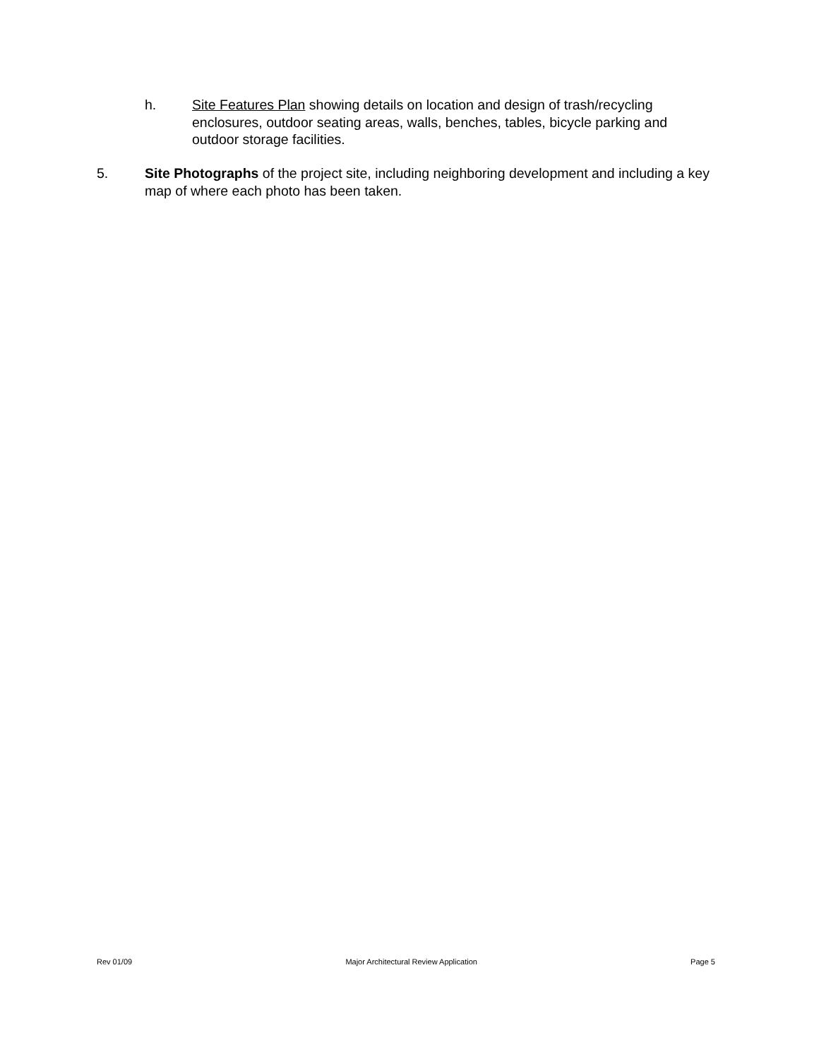h. Site Features Plan showing details on location and design of trash/recycling enclosures, outdoor seating areas, walls, benches, tables, bicycle parking and outdoor storage facilities.
5. Site Photographs of the project site, including neighboring development and including a key map of where each photo has been taken.
Rev 01/09 Major Architectural Review Application Page 5